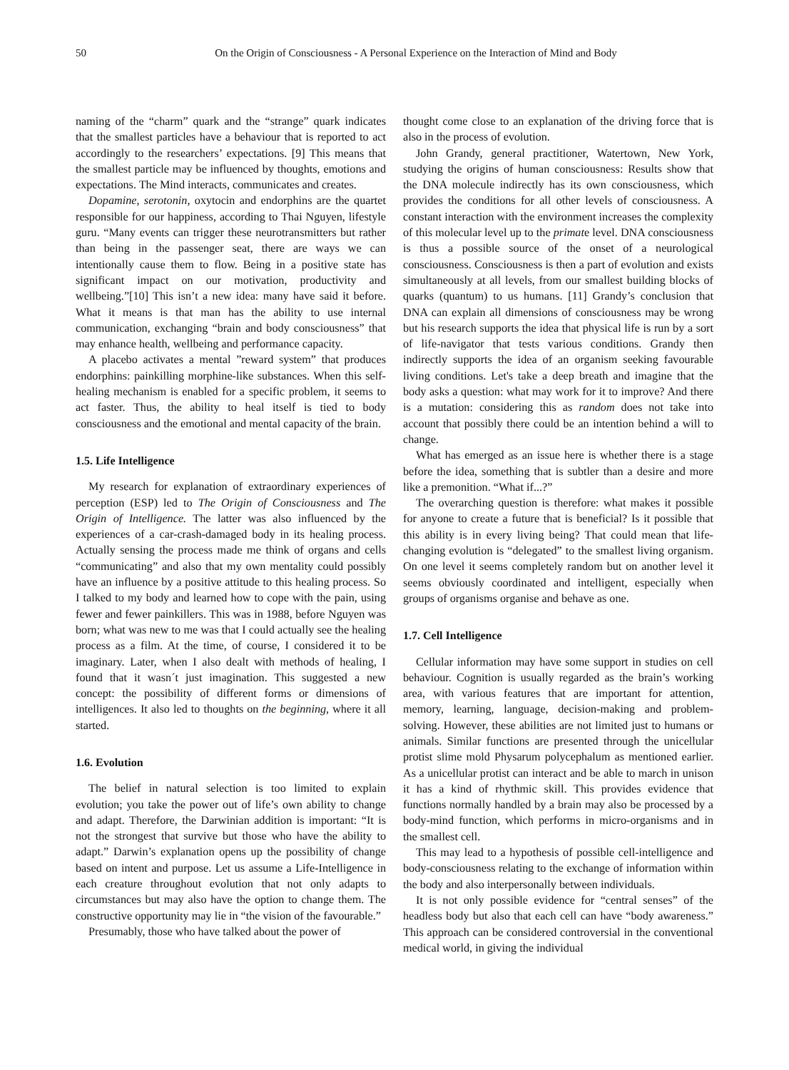50 On the Origin of Consciousness - A Personal Experience on the Interaction of Mind and Body
naming of the “charm” quark and the “strange” quark indicates that the smallest particles have a behaviour that is reported to act accordingly to the researchers’ expectations. [9] This means that the smallest particle may be influenced by thoughts, emotions and expectations. The Mind interacts, communicates and creates.
Dopamine, serotonin, oxytocin and endorphins are the quartet responsible for our happiness, according to Thai Nguyen, lifestyle guru. “Many events can trigger these neurotransmitters but rather than being in the passenger seat, there are ways we can intentionally cause them to flow. Being in a positive state has significant impact on our motivation, productivity and wellbeing.”[10] This isn’t a new idea: many have said it before. What it means is that man has the ability to use internal communication, exchanging “brain and body consciousness” that may enhance health, wellbeing and performance capacity.
A placebo activates a mental ”reward system” that produces endorphins: painkilling morphine-like substances. When this self-healing mechanism is enabled for a specific problem, it seems to act faster. Thus, the ability to heal itself is tied to body consciousness and the emotional and mental capacity of the brain.
1.5. Life Intelligence
My research for explanation of extraordinary experiences of perception (ESP) led to The Origin of Consciousness and The Origin of Intelligence. The latter was also influenced by the experiences of a car-crash-damaged body in its healing process. Actually sensing the process made me think of organs and cells “communicating” and also that my own mentality could possibly have an influence by a positive attitude to this healing process. So I talked to my body and learned how to cope with the pain, using fewer and fewer painkillers. This was in 1988, before Nguyen was born; what was new to me was that I could actually see the healing process as a film. At the time, of course, I considered it to be imaginary. Later, when I also dealt with methods of healing, I found that it wasn´t just imagination. This suggested a new concept: the possibility of different forms or dimensions of intelligences. It also led to thoughts on the beginning, where it all started.
1.6. Evolution
The belief in natural selection is too limited to explain evolution; you take the power out of life’s own ability to change and adapt. Therefore, the Darwinian addition is important: “It is not the strongest that survive but those who have the ability to adapt.” Darwin’s explanation opens up the possibility of change based on intent and purpose. Let us assume a Life-Intelligence in each creature throughout evolution that not only adapts to circumstances but may also have the option to change them. The constructive opportunity may lie in “the vision of the favourable.”
Presumably, those who have talked about the power of
thought come close to an explanation of the driving force that is also in the process of evolution.
John Grandy, general practitioner, Watertown, New York, studying the origins of human consciousness: Results show that the DNA molecule indirectly has its own consciousness, which provides the conditions for all other levels of consciousness. A constant interaction with the environment increases the complexity of this molecular level up to the primate level. DNA consciousness is thus a possible source of the onset of a neurological consciousness. Consciousness is then a part of evolution and exists simultaneously at all levels, from our smallest building blocks of quarks (quantum) to us humans. [11] Grandy’s conclusion that DNA can explain all dimensions of consciousness may be wrong but his research supports the idea that physical life is run by a sort of life-navigator that tests various conditions. Grandy then indirectly supports the idea of an organism seeking favourable living conditions. Let's take a deep breath and imagine that the body asks a question: what may work for it to improve? And there is a mutation: considering this as random does not take into account that possibly there could be an intention behind a will to change.
What has emerged as an issue here is whether there is a stage before the idea, something that is subtler than a desire and more like a premonition. “What if...?”
The overarching question is therefore: what makes it possible for anyone to create a future that is beneficial? Is it possible that this ability is in every living being? That could mean that life-changing evolution is “delegated” to the smallest living organism. On one level it seems completely random but on another level it seems obviously coordinated and intelligent, especially when groups of organisms organise and behave as one.
1.7. Cell Intelligence
Cellular information may have some support in studies on cell behaviour. Cognition is usually regarded as the brain’s working area, with various features that are important for attention, memory, learning, language, decision-making and problem-solving. However, these abilities are not limited just to humans or animals. Similar functions are presented through the unicellular protist slime mold Physarum polycephalum as mentioned earlier. As a unicellular protist can interact and be able to march in unison it has a kind of rhythmic skill. This provides evidence that functions normally handled by a brain may also be processed by a body-mind function, which performs in micro-organisms and in the smallest cell.
This may lead to a hypothesis of possible cell-intelligence and body-consciousness relating to the exchange of information within the body and also interpersonally between individuals.
It is not only possible evidence for “central senses” of the headless body but also that each cell can have “body awareness.” This approach can be considered controversial in the conventional medical world, in giving the individual